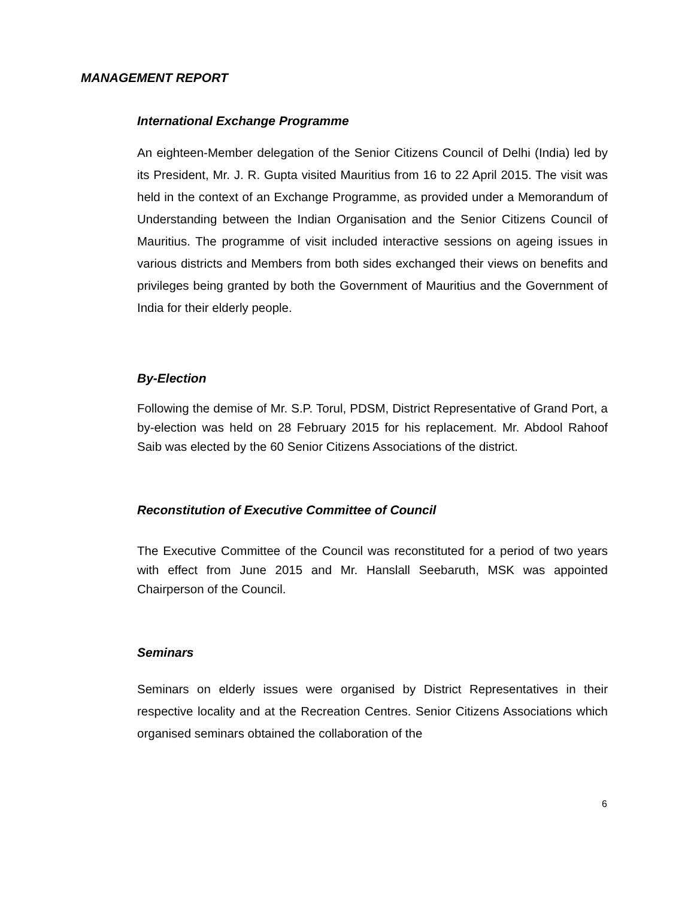MANAGEMENT REPORT
International Exchange Programme
An eighteen-Member delegation of the Senior Citizens Council of Delhi (India) led by its President, Mr. J. R. Gupta visited Mauritius from 16 to 22 April 2015. The visit was held in the context of an Exchange Programme, as provided under a Memorandum of Understanding between the Indian Organisation and the Senior Citizens Council of Mauritius. The programme of visit included interactive sessions on ageing issues in various districts and Members from both sides exchanged their views on benefits and privileges being granted by both the Government of Mauritius and the Government of India for their elderly people.
By-Election
Following the demise of Mr. S.P. Torul, PDSM, District Representative of Grand Port, a by-election was held on 28 February 2015 for his replacement. Mr. Abdool Rahoof Saib was elected by the 60 Senior Citizens Associations of the district.
Reconstitution of Executive Committee of Council
The Executive Committee of the Council was reconstituted for a period of two years with effect from June 2015 and Mr. Hanslall Seebaruth, MSK was appointed Chairperson of the Council.
Seminars
Seminars on elderly issues were organised by District Representatives in their respective locality and at the Recreation Centres. Senior Citizens Associations which organised seminars obtained the collaboration of the
6